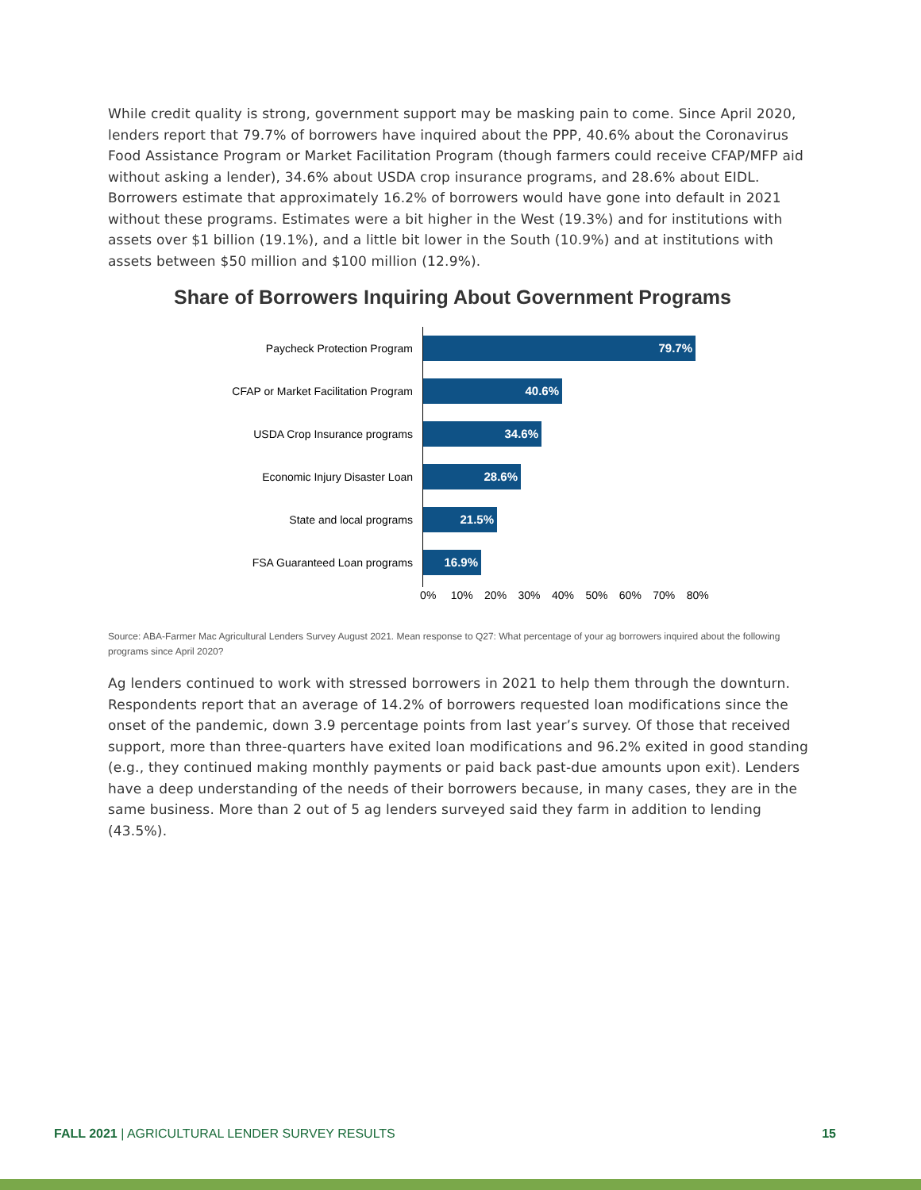While credit quality is strong, government support may be masking pain to come. Since April 2020, lenders report that 79.7% of borrowers have inquired about the PPP, 40.6% about the Coronavirus Food Assistance Program or Market Facilitation Program (though farmers could receive CFAP/MFP aid without asking a lender), 34.6% about USDA crop insurance programs, and 28.6% about EIDL. Borrowers estimate that approximately 16.2% of borrowers would have gone into default in 2021 without these programs. Estimates were a bit higher in the West (19.3%) and for institutions with assets over $1 billion (19.1%), and a little bit lower in the South (10.9%) and at institutions with assets between $50 million and $100 million (12.9%).
Share of Borrowers Inquiring About Government Programs
Paycheck Protection Program
79.7%
CFAP or Market Facilitation Program
40.6%
USDA Crop Insurance programs
34.6%
Economic Injury Disaster Loan
28.6%
State and local programs
21.5%
FSA Guaranteed Loan programs
16.9%
0% 10% 20% 30% 40% 50% 60% 70% 80%
Source: ABA-Farmer Mac Agricultural Lenders Survey August 2021. Mean response to Q27: What percentage of your ag borrowers inquired about the following programs since April 2020?
Ag lenders continued to work with stressed borrowers in 2021 to help them through the downturn. Respondents report that an average of 14.2% of borrowers requested loan modifications since the onset of the pandemic, down 3.9 percentage points from last year’s survey. Of those that received support, more than three-quarters have exited loan modifications and 96.2% exited in good standing (e.g., they continued making monthly payments or paid back past-due amounts upon exit). Lenders have a deep understanding of the needs of their borrowers because, in many cases, they are in the same business. More than 2 out of 5 ag lenders surveyed said they farm in addition to lending (43.5%).
FALL 2021 | AGRICULTURAL LENDER SURVEY RESULTS 15